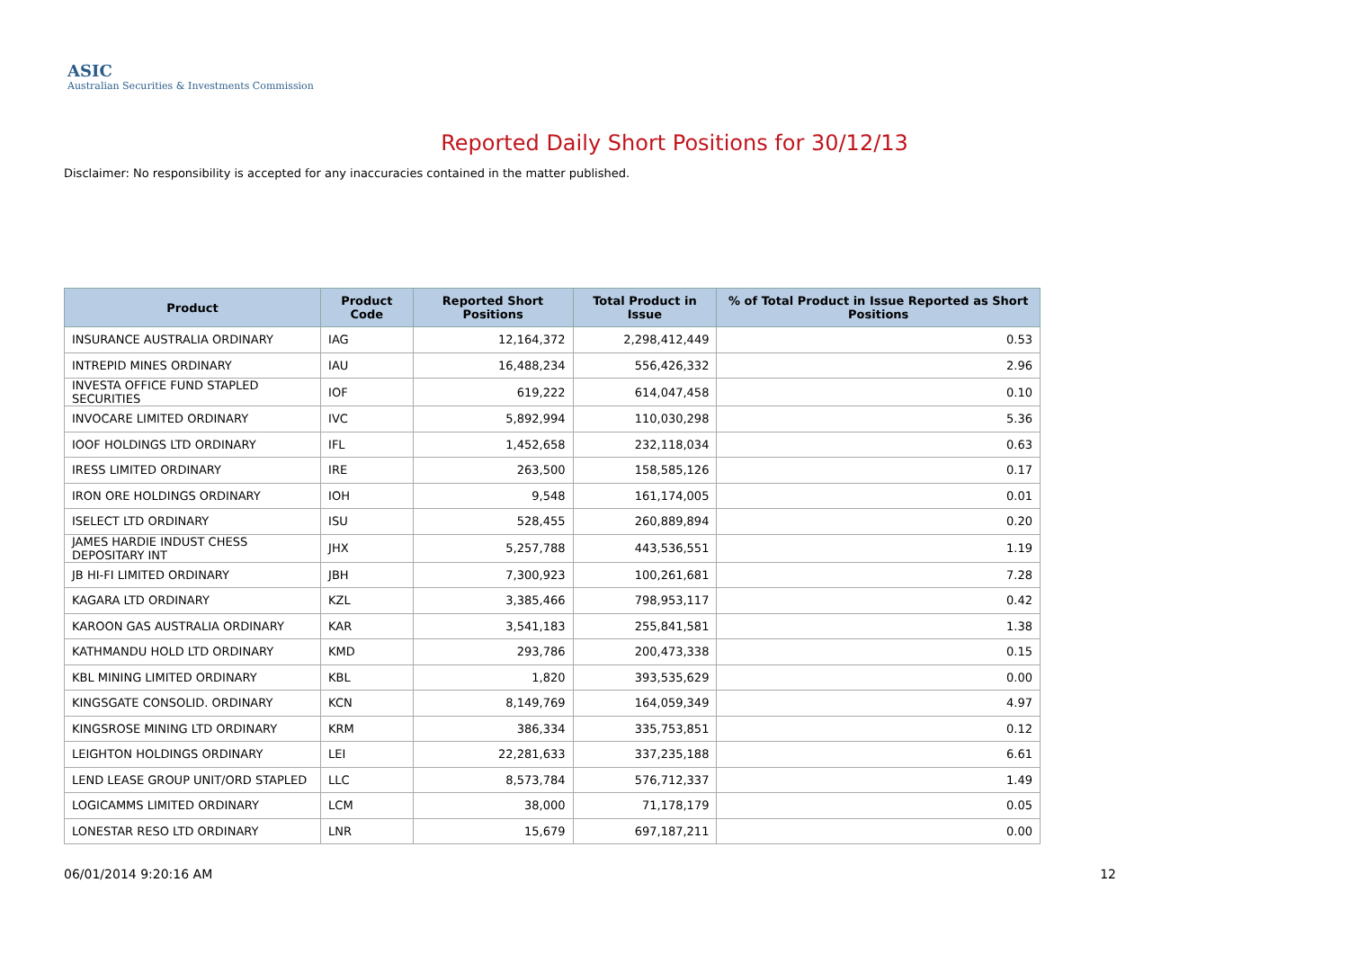ASIC
Australian Securities & Investments Commission
Reported Daily Short Positions for 30/12/13
Disclaimer: No responsibility is accepted for any inaccuracies contained in the matter published.
| Product | Product Code | Reported Short Positions | Total Product in Issue | % of Total Product in Issue Reported as Short Positions |
| --- | --- | --- | --- | --- |
| INSURANCE AUSTRALIA ORDINARY | IAG | 12,164,372 | 2,298,412,449 | 0.53 |
| INTREPID MINES ORDINARY | IAU | 16,488,234 | 556,426,332 | 2.96 |
| INVESTA OFFICE FUND STAPLED SECURITIES | IOF | 619,222 | 614,047,458 | 0.10 |
| INVOCARE LIMITED ORDINARY | IVC | 5,892,994 | 110,030,298 | 5.36 |
| IOOF HOLDINGS LTD ORDINARY | IFL | 1,452,658 | 232,118,034 | 0.63 |
| IRESS LIMITED ORDINARY | IRE | 263,500 | 158,585,126 | 0.17 |
| IRON ORE HOLDINGS ORDINARY | IOH | 9,548 | 161,174,005 | 0.01 |
| ISELECT LTD ORDINARY | ISU | 528,455 | 260,889,894 | 0.20 |
| JAMES HARDIE INDUST CHESS DEPOSITARY INT | JHX | 5,257,788 | 443,536,551 | 1.19 |
| JB HI-FI LIMITED ORDINARY | JBH | 7,300,923 | 100,261,681 | 7.28 |
| KAGARA LTD ORDINARY | KZL | 3,385,466 | 798,953,117 | 0.42 |
| KAROON GAS AUSTRALIA ORDINARY | KAR | 3,541,183 | 255,841,581 | 1.38 |
| KATHMANDU HOLD LTD ORDINARY | KMD | 293,786 | 200,473,338 | 0.15 |
| KBL MINING LIMITED ORDINARY | KBL | 1,820 | 393,535,629 | 0.00 |
| KINGSGATE CONSOLID. ORDINARY | KCN | 8,149,769 | 164,059,349 | 4.97 |
| KINGSROSE MINING LTD ORDINARY | KRM | 386,334 | 335,753,851 | 0.12 |
| LEIGHTON HOLDINGS ORDINARY | LEI | 22,281,633 | 337,235,188 | 6.61 |
| LEND LEASE GROUP UNIT/ORD STAPLED | LLC | 8,573,784 | 576,712,337 | 1.49 |
| LOGICAMMS LIMITED ORDINARY | LCM | 38,000 | 71,178,179 | 0.05 |
| LONESTAR RESO LTD ORDINARY | LNR | 15,679 | 697,187,211 | 0.00 |
06/01/2014 9:20:16 AM 12